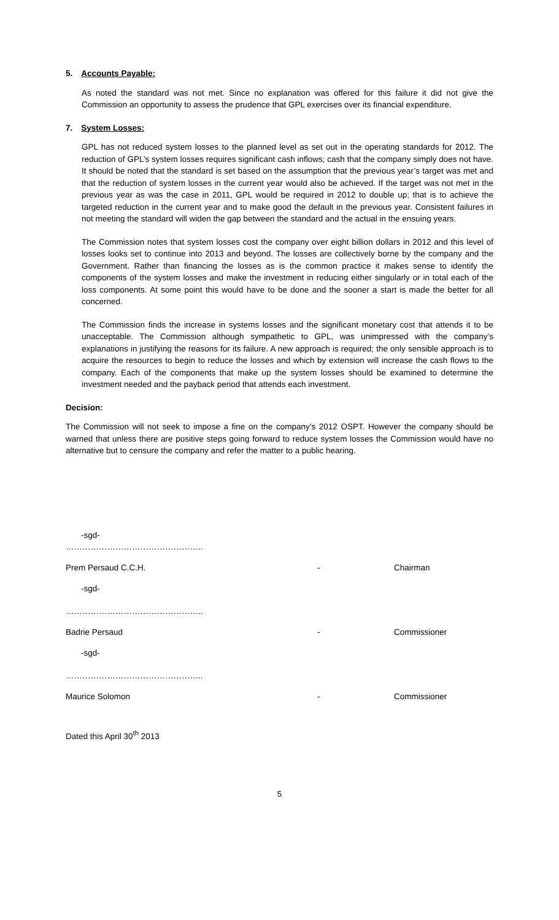5. Accounts Payable:
As noted the standard was not met. Since no explanation was offered for this failure it did not give the Commission an opportunity to assess the prudence that GPL exercises over its financial expenditure.
7. System Losses:
GPL has not reduced system losses to the planned level as set out in the operating standards for 2012. The reduction of GPL’s system losses requires significant cash inflows; cash that the company simply does not have. It should be noted that the standard is set based on the assumption that the previous year’s target was met and that the reduction of system losses in the current year would also be achieved. If the target was not met in the previous year as was the case in 2011, GPL would be required in 2012 to double up; that is to achieve the targeted reduction in the current year and to make good the default in the previous year. Consistent failures in not meeting the standard will widen the gap between the standard and the actual in the ensuing years.
The Commission notes that system losses cost the company over eight billion dollars in 2012 and this level of losses looks set to continue into 2013 and beyond. The losses are collectively borne by the company and the Government. Rather than financing the losses as is the common practice it makes sense to identify the components of the system losses and make the investment in reducing either singularly or in total each of the loss components. At some point this would have to be done and the sooner a start is made the better for all concerned.
The Commission finds the increase in systems losses and the significant monetary cost that attends it to be unacceptable. The Commission although sympathetic to GPL, was unimpressed with the company’s explanations in justifying the reasons for its failure. A new approach is required; the only sensible approach is to acquire the resources to begin to reduce the losses and which by extension will increase the cash flows to the company. Each of the components that make up the system losses should be examined to determine the investment needed and the payback period that attends each investment.
Decision:
The Commission will not seek to impose a fine on the company’s 2012 OSPT. However the company should be warned that unless there are positive steps going forward to reduce system losses the Commission would have no alternative but to censure the company and refer the matter to a public hearing.
-sgd-
…………………………………………..
Prem Persaud C.C.H. - Chairman
-sgd-
…………………………………………..
Badrie Persaud - Commissioner
-sgd-
…………………………………………..
Maurice Solomon - Commissioner
Dated this April 30<sup>th</sup> 2013
5